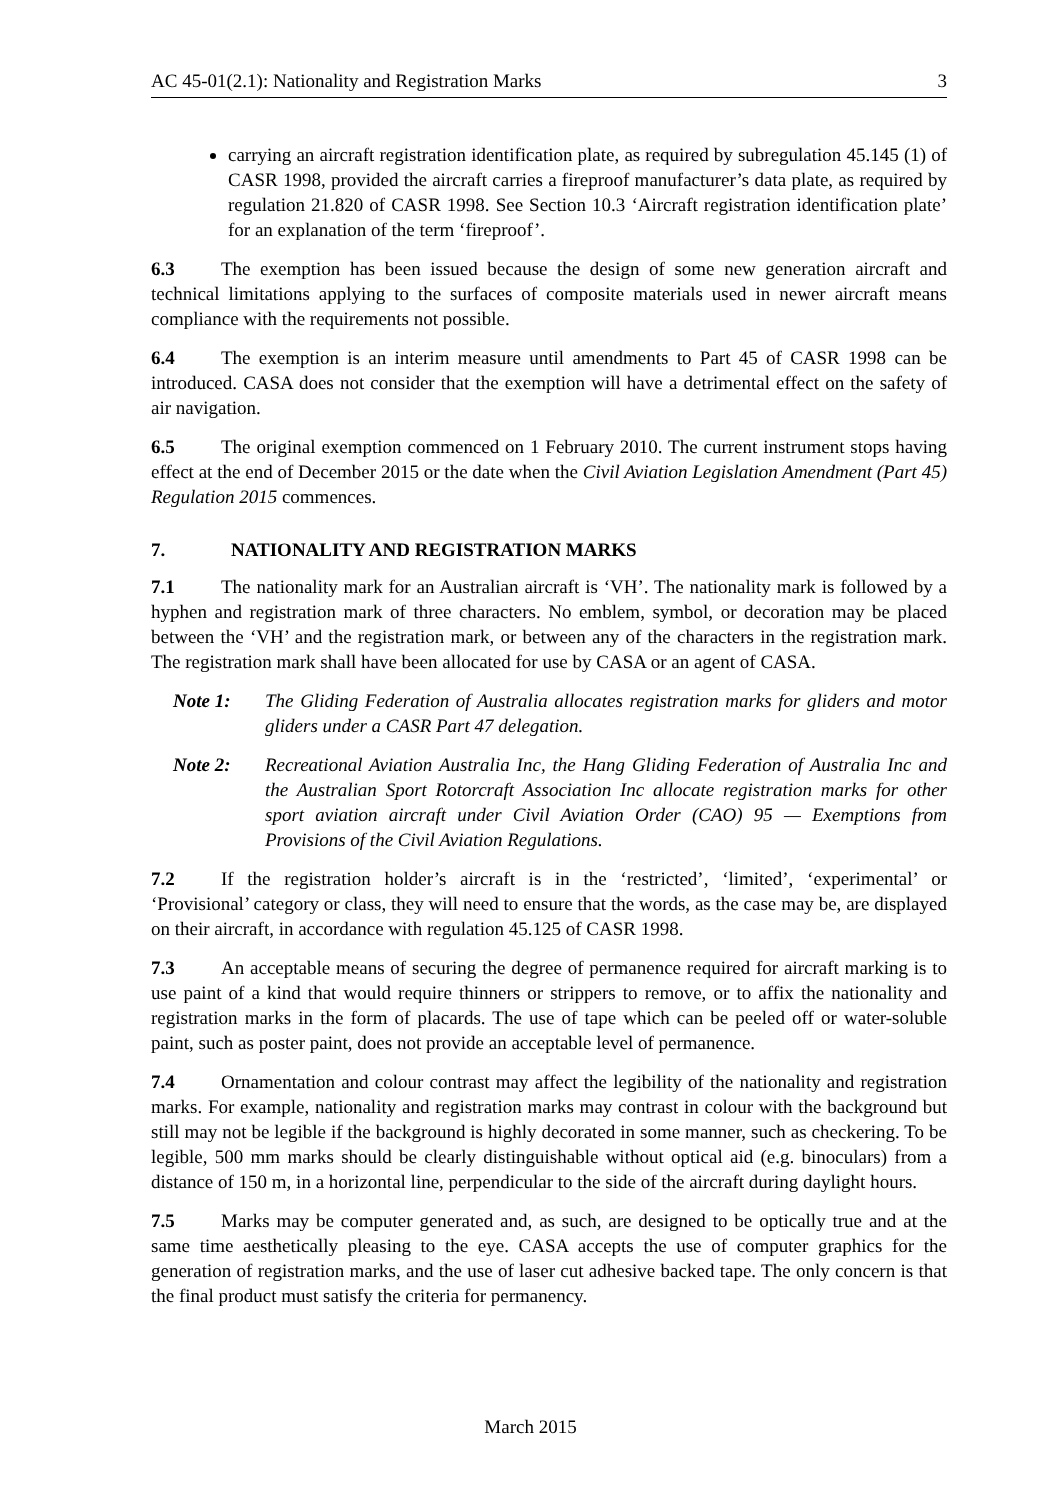AC 45-01(2.1): Nationality and Registration Marks 3
carrying an aircraft registration identification plate, as required by subregulation 45.145 (1) of CASR 1998, provided the aircraft carries a fireproof manufacturer’s data plate, as required by regulation 21.820 of CASR 1998. See Section 10.3 ‘Aircraft registration identification plate’ for an explanation of the term ‘fireproof’.
6.3 The exemption has been issued because the design of some new generation aircraft and technical limitations applying to the surfaces of composite materials used in newer aircraft means compliance with the requirements not possible.
6.4 The exemption is an interim measure until amendments to Part 45 of CASR 1998 can be introduced. CASA does not consider that the exemption will have a detrimental effect on the safety of air navigation.
6.5 The original exemption commenced on 1 February 2010. The current instrument stops having effect at the end of December 2015 or the date when the Civil Aviation Legislation Amendment (Part 45) Regulation 2015 commences.
7. NATIONALITY AND REGISTRATION MARKS
7.1 The nationality mark for an Australian aircraft is ‘VH’. The nationality mark is followed by a hyphen and registration mark of three characters. No emblem, symbol, or decoration may be placed between the ‘VH’ and the registration mark, or between any of the characters in the registration mark. The registration mark shall have been allocated for use by CASA or an agent of CASA.
Note 1: The Gliding Federation of Australia allocates registration marks for gliders and motor gliders under a CASR Part 47 delegation.
Note 2: Recreational Aviation Australia Inc, the Hang Gliding Federation of Australia Inc and the Australian Sport Rotorcraft Association Inc allocate registration marks for other sport aviation aircraft under Civil Aviation Order (CAO) 95 — Exemptions from Provisions of the Civil Aviation Regulations.
7.2 If the registration holder’s aircraft is in the ‘restricted’, ‘limited’, ‘experimental’ or ‘Provisional’ category or class, they will need to ensure that the words, as the case may be, are displayed on their aircraft, in accordance with regulation 45.125 of CASR 1998.
7.3 An acceptable means of securing the degree of permanence required for aircraft marking is to use paint of a kind that would require thinners or strippers to remove, or to affix the nationality and registration marks in the form of placards. The use of tape which can be peeled off or water-soluble paint, such as poster paint, does not provide an acceptable level of permanence.
7.4 Ornamentation and colour contrast may affect the legibility of the nationality and registration marks. For example, nationality and registration marks may contrast in colour with the background but still may not be legible if the background is highly decorated in some manner, such as checkering. To be legible, 500 mm marks should be clearly distinguishable without optical aid (e.g. binoculars) from a distance of 150 m, in a horizontal line, perpendicular to the side of the aircraft during daylight hours.
7.5 Marks may be computer generated and, as such, are designed to be optically true and at the same time aesthetically pleasing to the eye. CASA accepts the use of computer graphics for the generation of registration marks, and the use of laser cut adhesive backed tape. The only concern is that the final product must satisfy the criteria for permanency.
March 2015